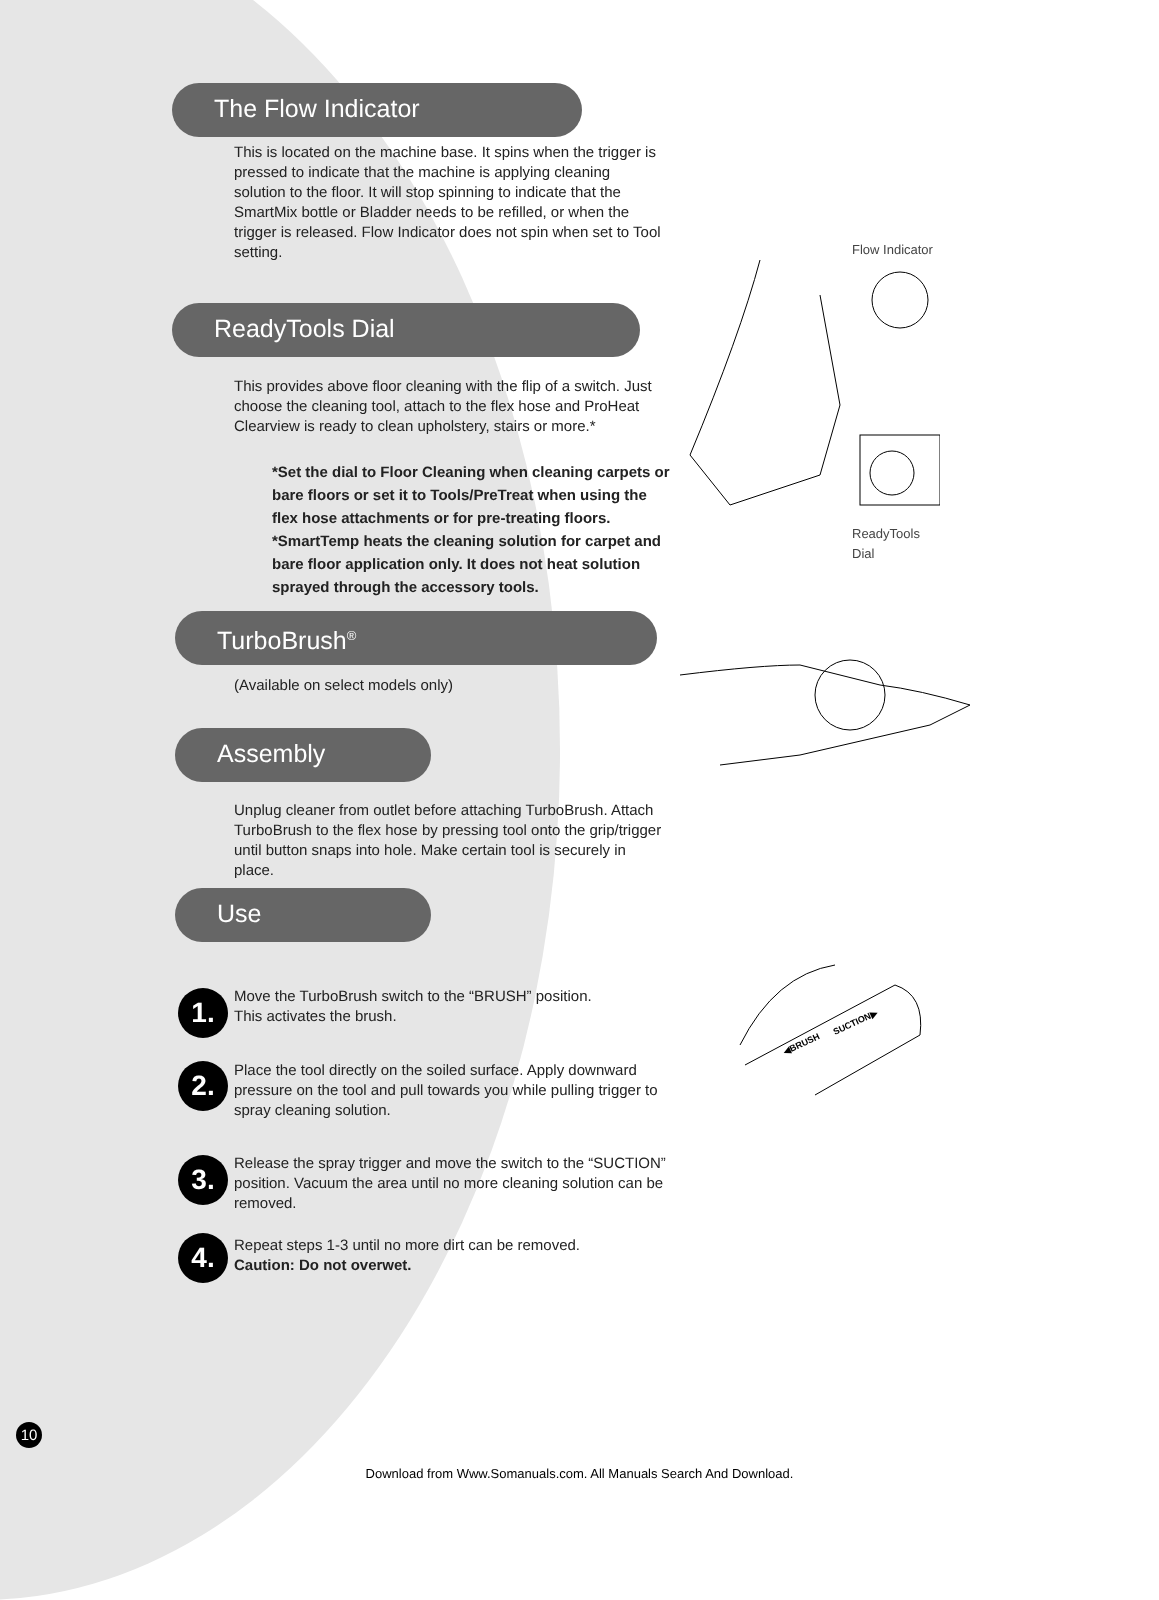The Flow Indicator
This is located on the machine base. It spins when the trigger is pressed to indicate that the machine is applying cleaning solution to the floor. It will stop spinning to indicate that the SmartMix bottle or Bladder needs to be refilled, or when the trigger is released. Flow Indicator does not spin when set to Tool setting.
Flow Indicator
ReadyTools Dial
This provides above floor cleaning with the flip of a switch. Just choose the cleaning tool, attach to the flex hose and ProHeat Clearview is ready to clean upholstery, stairs or more.*
*Set the dial to Floor Cleaning when cleaning carpets or bare floors or set it to Tools/PreTreat when using the flex hose attachments or for pre-treating floors.
*SmartTemp heats the cleaning solution for carpet and bare floor application only. It does not heat solution sprayed through the accessory tools.
ReadyTools
Dial
TurboBrush<sup>®</sup>
(Available on select models only)
Assembly
Unplug cleaner from outlet before attaching TurboBrush. Attach TurboBrush to the flex hose by pressing tool onto the grip/trigger until button snaps into hole. Make certain tool is securely in place.
Use
1.
Move the TurboBrush switch to the “BRUSH” position.
This activates the brush.
2.
Place the tool directly on the soiled surface. Apply downward pressure on the tool and pull towards you while pulling trigger to spray cleaning solution.
3.
Release the spray trigger and move the switch to the “SUCTION” position. Vacuum the area until no more cleaning solution can be removed.
4.
Repeat steps 1-3 until no more dirt can be removed.
Caution: Do not overwet.
◀BRUSH
SUCTION▶
10
Download from Www.Somanuals.com. All Manuals Search And Download.